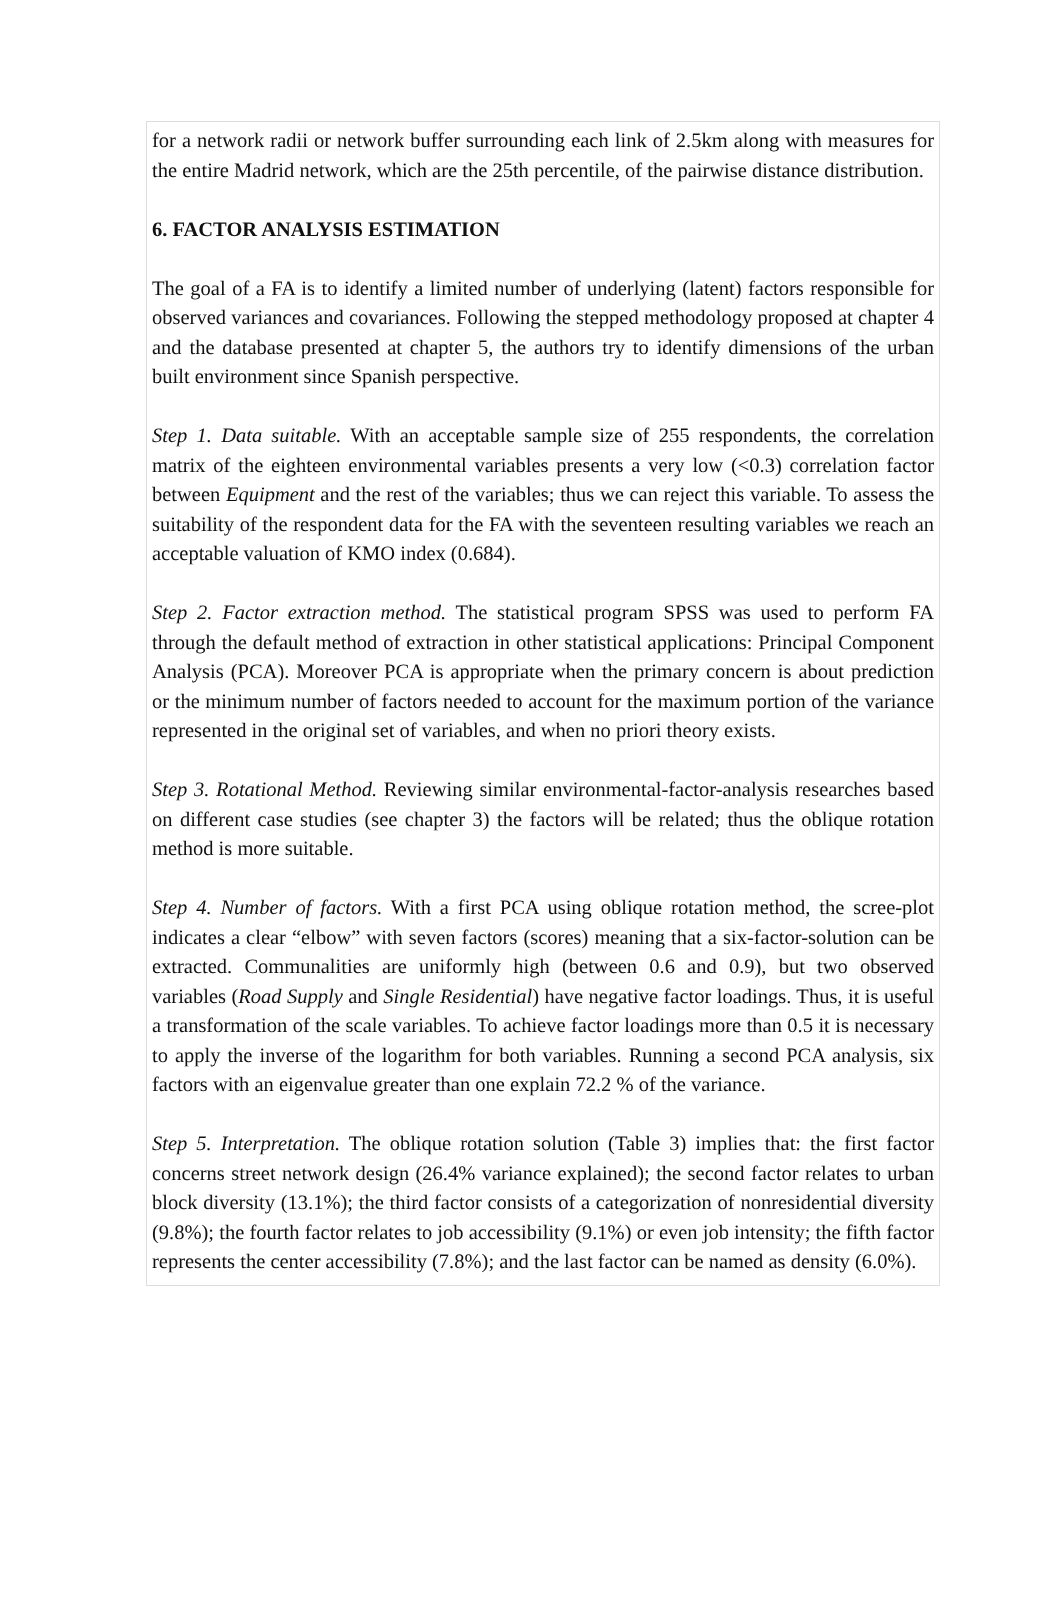for a network radii or network buffer surrounding each link of 2.5km along with measures for the entire Madrid network, which are the 25th percentile, of the pairwise distance distribution.
6. FACTOR ANALYSIS ESTIMATION
The goal of a FA is to identify a limited number of underlying (latent) factors responsible for observed variances and covariances. Following the stepped methodology proposed at chapter 4 and the database presented at chapter 5, the authors try to identify dimensions of the urban built environment since Spanish perspective.
Step 1. Data suitable. With an acceptable sample size of 255 respondents, the correlation matrix of the eighteen environmental variables presents a very low (<0.3) correlation factor between Equipment and the rest of the variables; thus we can reject this variable. To assess the suitability of the respondent data for the FA with the seventeen resulting variables we reach an acceptable valuation of KMO index (0.684).
Step 2. Factor extraction method. The statistical program SPSS was used to perform FA through the default method of extraction in other statistical applications: Principal Component Analysis (PCA). Moreover PCA is appropriate when the primary concern is about prediction or the minimum number of factors needed to account for the maximum portion of the variance represented in the original set of variables, and when no priori theory exists.
Step 3. Rotational Method. Reviewing similar environmental-factor-analysis researches based on different case studies (see chapter 3) the factors will be related; thus the oblique rotation method is more suitable.
Step 4. Number of factors. With a first PCA using oblique rotation method, the scree-plot indicates a clear “elbow” with seven factors (scores) meaning that a six-factor-solution can be extracted. Communalities are uniformly high (between 0.6 and 0.9), but two observed variables (Road Supply and Single Residential) have negative factor loadings. Thus, it is useful a transformation of the scale variables. To achieve factor loadings more than 0.5 it is necessary to apply the inverse of the logarithm for both variables. Running a second PCA analysis, six factors with an eigenvalue greater than one explain 72.2 % of the variance.
Step 5. Interpretation. The oblique rotation solution (Table 3) implies that: the first factor concerns street network design (26.4% variance explained); the second factor relates to urban block diversity (13.1%); the third factor consists of a categorization of nonresidential diversity (9.8%); the fourth factor relates to job accessibility (9.1%) or even job intensity; the fifth factor represents the center accessibility (7.8%); and the last factor can be named as density (6.0%).